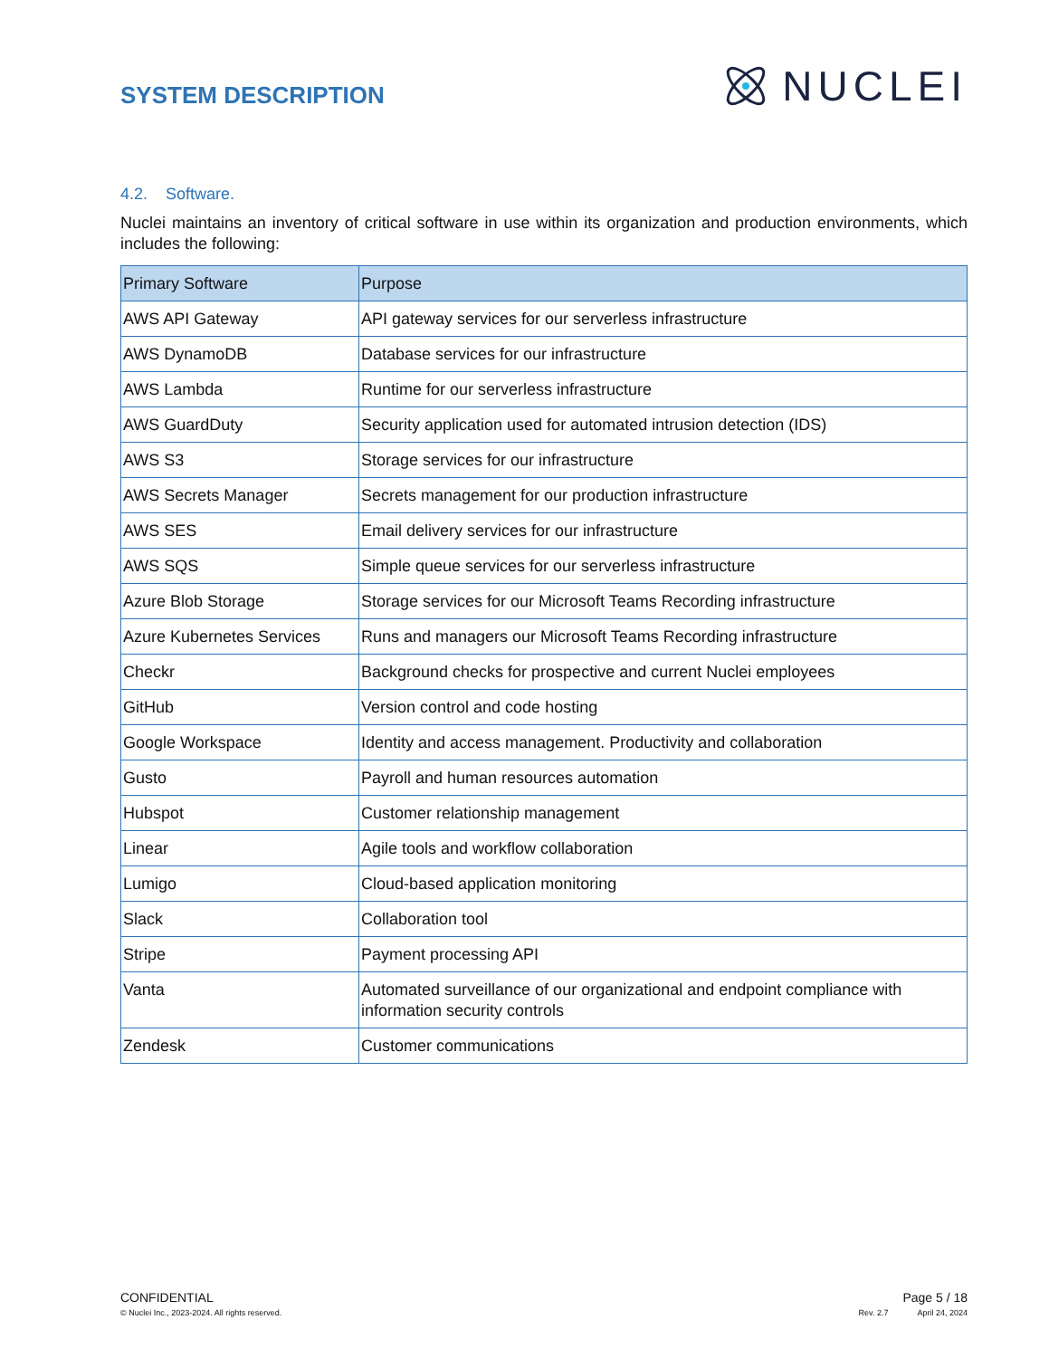SYSTEM DESCRIPTION
NUCLEI
4.2. Software.
Nuclei maintains an inventory of critical software in use within its organization and production environments, which includes the following:
| Primary Software | Purpose |
| --- | --- |
| AWS API Gateway | API gateway services for our serverless infrastructure |
| AWS DynamoDB | Database services for our infrastructure |
| AWS Lambda | Runtime for our serverless infrastructure |
| AWS GuardDuty | Security application used for automated intrusion detection (IDS) |
| AWS S3 | Storage services for our infrastructure |
| AWS Secrets Manager | Secrets management for our production infrastructure |
| AWS SES | Email delivery services for our infrastructure |
| AWS SQS | Simple queue services for our serverless infrastructure |
| Azure Blob Storage | Storage services for our Microsoft Teams Recording infrastructure |
| Azure Kubernetes Services | Runs and managers our Microsoft Teams Recording infrastructure |
| Checkr | Background checks for prospective and current Nuclei employees |
| GitHub | Version control and code hosting |
| Google Workspace | Identity and access management. Productivity and collaboration |
| Gusto | Payroll and human resources automation |
| Hubspot | Customer relationship management |
| Linear | Agile tools and workflow collaboration |
| Lumigo | Cloud-based application monitoring |
| Slack | Collaboration tool |
| Stripe | Payment processing API |
| Vanta | Automated surveillance of our organizational and endpoint compliance with information security controls |
| Zendesk | Customer communications |
CONFIDENTIAL
© Nuclei Inc., 2023-2024. All rights reserved.
Page 5 / 18
Rev. 2.7 April 24, 2024